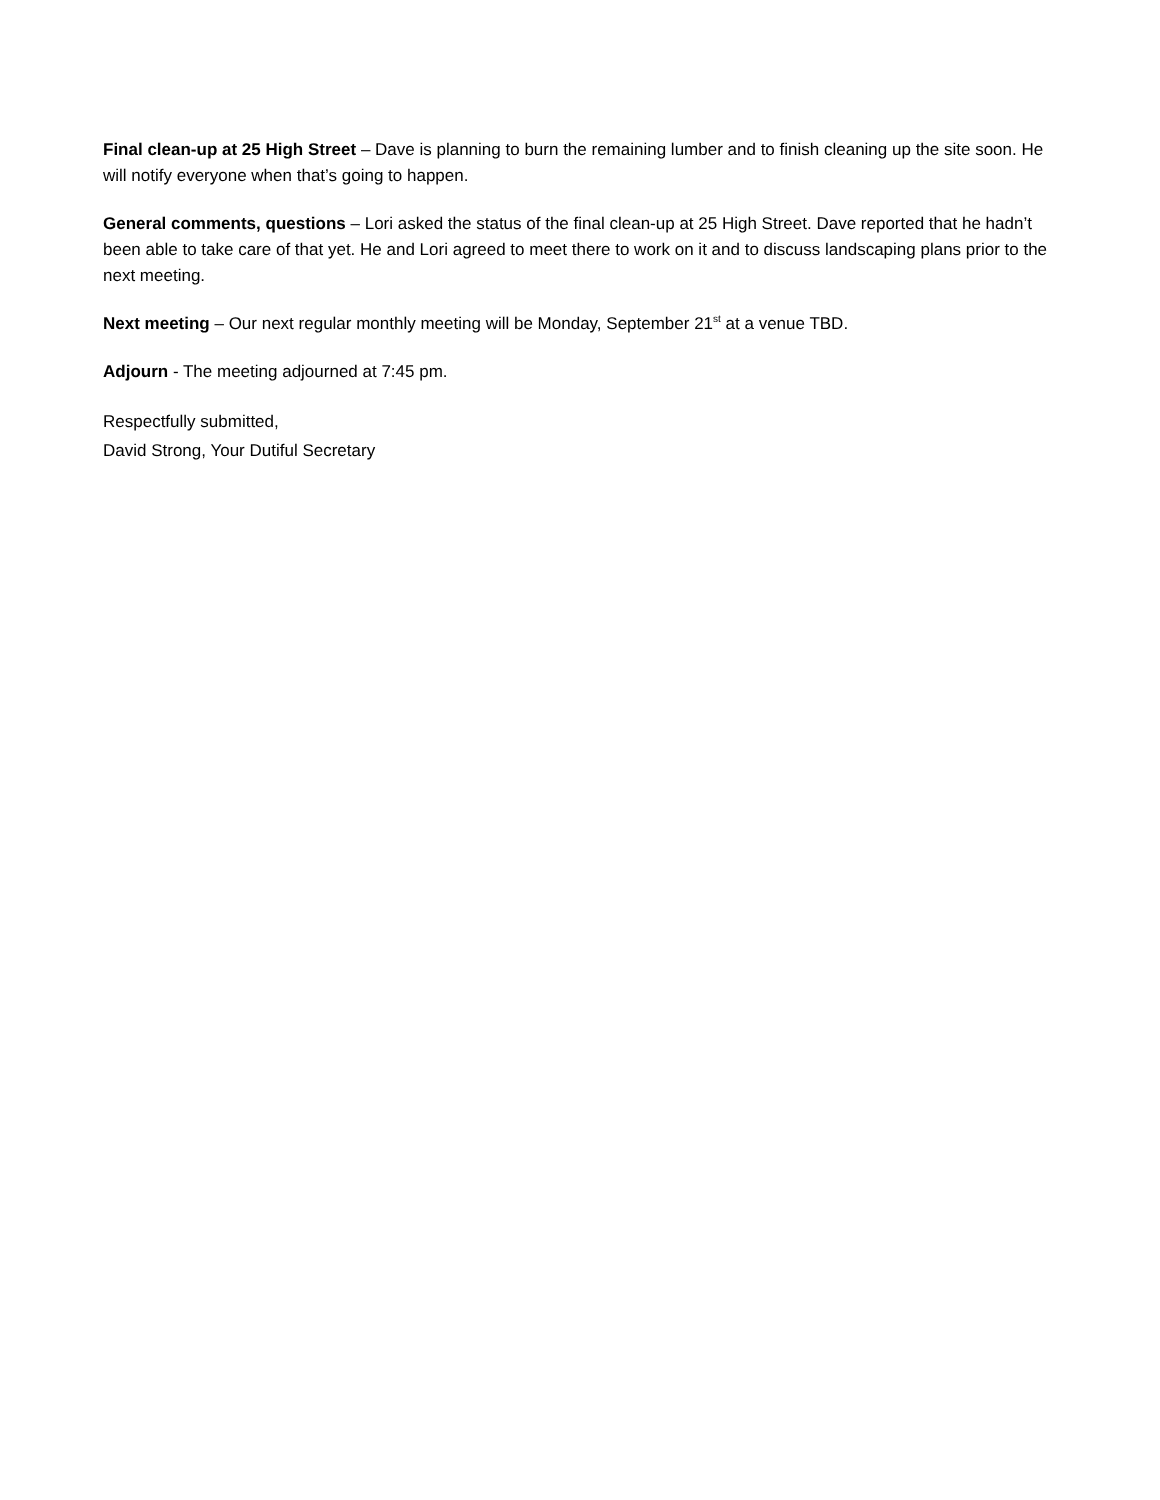Final clean-up at 25 High Street – Dave is planning to burn the remaining lumber and to finish cleaning up the site soon. He will notify everyone when that’s going to happen.
General comments, questions – Lori asked the status of the final clean-up at 25 High Street. Dave reported that he hadn’t been able to take care of that yet. He and Lori agreed to meet there to work on it and to discuss landscaping plans prior to the next meeting.
Next meeting – Our next regular monthly meeting will be Monday, September 21<sup>st</sup> at a venue TBD.
Adjourn - The meeting adjourned at 7:45 pm.
Respectfully submitted,
David Strong, Your Dutiful Secretary